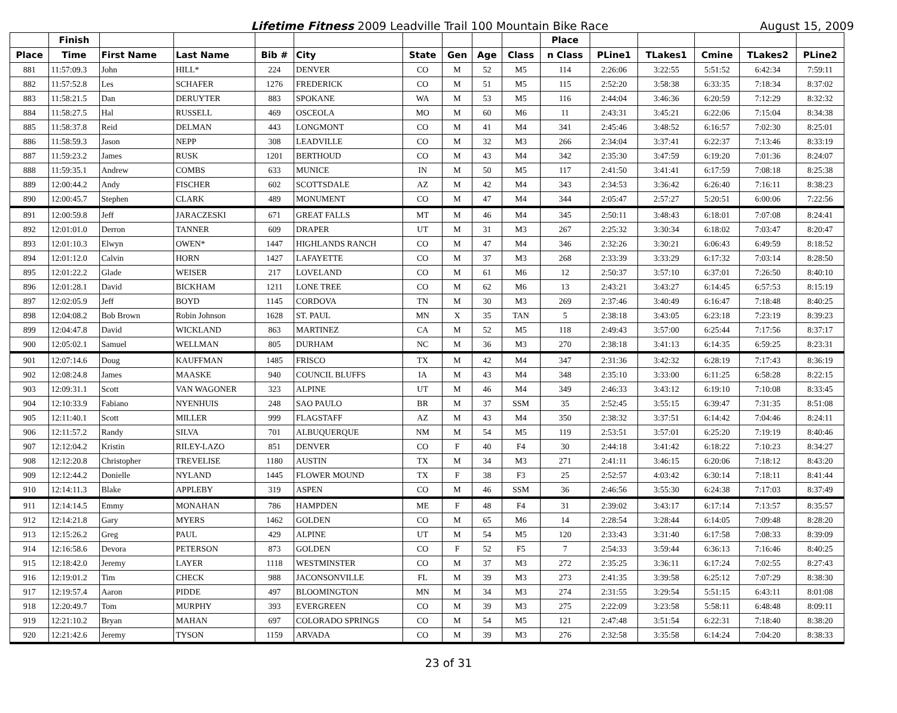Lifetime Fitness 2009 Leadville Trail 100 Mountain Bike Race
August 15, 2009
| | Finish | | | | | | | | | Place | | | | | |
| --- | --- | --- | --- | --- | --- | --- | --- | --- | --- | --- | --- | --- | --- | --- | --- |
| Place | Time | First Name | Last Name | Bib # | City | State | Gen | Age | Class | n Class | PLine1 | TLakes1 | Cmine | TLakes2 | PLine2 |
| 881 | 11:57:09.3 | John | HILL* | 224 | DENVER | CO | M | 52 | M5 | 114 | 2:26:06 | 3:22:55 | 5:51:52 | 6:42:34 | 7:59:11 |
| 882 | 11:57:52.8 | Les | SCHAFER | 1276 | FREDERICK | CO | M | 51 | M5 | 115 | 2:52:20 | 3:58:38 | 6:33:35 | 7:18:34 | 8:37:02 |
| 883 | 11:58:21.5 | Dan | DERUYTER | 883 | SPOKANE | WA | M | 53 | M5 | 116 | 2:44:04 | 3:46:36 | 6:20:59 | 7:12:29 | 8:32:32 |
| 884 | 11:58:27.5 | Hal | RUSSELL | 469 | OSCEOLA | MO | M | 60 | M6 | 11 | 2:43:31 | 3:45:21 | 6:22:06 | 7:15:04 | 8:34:38 |
| 885 | 11:58:37.8 | Reid | DELMAN | 443 | LONGMONT | CO | M | 41 | M4 | 341 | 2:45:46 | 3:48:52 | 6:16:57 | 7:02:30 | 8:25:01 |
| 886 | 11:58:59.3 | Jason | NEPP | 308 | LEADVILLE | CO | M | 32 | M3 | 266 | 2:34:04 | 3:37:41 | 6:22:37 | 7:13:46 | 8:33:19 |
| 887 | 11:59:23.2 | James | RUSK | 1201 | BERTHOUD | CO | M | 43 | M4 | 342 | 2:35:30 | 3:47:59 | 6:19:20 | 7:01:36 | 8:24:07 |
| 888 | 11:59:35.1 | Andrew | COMBS | 633 | MUNICE | IN | M | 50 | M5 | 117 | 2:41:50 | 3:41:41 | 6:17:59 | 7:08:18 | 8:25:38 |
| 889 | 12:00:44.2 | Andy | FISCHER | 602 | SCOTTSDALE | AZ | M | 42 | M4 | 343 | 2:34:53 | 3:36:42 | 6:26:40 | 7:16:11 | 8:38:23 |
| 890 | 12:00:45.7 | Stephen | CLARK | 489 | MONUMENT | CO | M | 47 | M4 | 344 | 2:05:47 | 2:57:27 | 5:20:51 | 6:00:06 | 7:22:56 |
| 891 | 12:00:59.8 | Jeff | JARACZESKI | 671 | GREAT FALLS | MT | M | 46 | M4 | 345 | 2:50:11 | 3:48:43 | 6:18:01 | 7:07:08 | 8:24:41 |
| 892 | 12:01:01.0 | Derron | TANNER | 609 | DRAPER | UT | M | 31 | M3 | 267 | 2:25:32 | 3:30:34 | 6:18:02 | 7:03:47 | 8:20:47 |
| 893 | 12:01:10.3 | Elwyn | OWEN* | 1447 | HIGHLANDS RANCH | CO | M | 47 | M4 | 346 | 2:32:26 | 3:30:21 | 6:06:43 | 6:49:59 | 8:18:52 |
| 894 | 12:01:12.0 | Calvin | HORN | 1427 | LAFAYETTE | CO | M | 37 | M3 | 268 | 2:33:39 | 3:33:29 | 6:17:32 | 7:03:14 | 8:28:50 |
| 895 | 12:01:22.2 | Glade | WEISER | 217 | LOVELAND | CO | M | 61 | M6 | 12 | 2:50:37 | 3:57:10 | 6:37:01 | 7:26:50 | 8:40:10 |
| 896 | 12:01:28.1 | David | BICKHAM | 1211 | LONE TREE | CO | M | 62 | M6 | 13 | 2:43:21 | 3:43:27 | 6:14:45 | 6:57:53 | 8:15:19 |
| 897 | 12:02:05.9 | Jeff | BOYD | 1145 | CORDOVA | TN | M | 30 | M3 | 269 | 2:37:46 | 3:40:49 | 6:16:47 | 7:18:48 | 8:40:25 |
| 898 | 12:04:08.2 | Bob Brown | Robin Johnson | 1628 | ST. PAUL | MN | X | 35 | TAN | 5 | 2:38:18 | 3:43:05 | 6:23:18 | 7:23:19 | 8:39:23 |
| 899 | 12:04:47.8 | David | WICKLAND | 863 | MARTINEZ | CA | M | 52 | M5 | 118 | 2:49:43 | 3:57:00 | 6:25:44 | 7:17:56 | 8:37:17 |
| 900 | 12:05:02.1 | Samuel | WELLMAN | 805 | DURHAM | NC | M | 36 | M3 | 270 | 2:38:18 | 3:41:13 | 6:14:35 | 6:59:25 | 8:23:31 |
| 901 | 12:07:14.6 | Doug | KAUFFMAN | 1485 | FRISCO | TX | M | 42 | M4 | 347 | 2:31:36 | 3:42:32 | 6:28:19 | 7:17:43 | 8:36:19 |
| 902 | 12:08:24.8 | James | MAASKE | 940 | COUNCIL BLUFFS | IA | M | 43 | M4 | 348 | 2:35:10 | 3:33:00 | 6:11:25 | 6:58:28 | 8:22:15 |
| 903 | 12:09:31.1 | Scott | VAN WAGONER | 323 | ALPINE | UT | M | 46 | M4 | 349 | 2:46:33 | 3:43:12 | 6:19:10 | 7:10:08 | 8:33:45 |
| 904 | 12:10:33.9 | Fabiano | NYENHUIS | 248 | SAO PAULO | BR | M | 37 | SSM | 35 | 2:52:45 | 3:55:15 | 6:39:47 | 7:31:35 | 8:51:08 |
| 905 | 12:11:40.1 | Scott | MILLER | 999 | FLAGSTAFF | AZ | M | 43 | M4 | 350 | 2:38:32 | 3:37:51 | 6:14:42 | 7:04:46 | 8:24:11 |
| 906 | 12:11:57.2 | Randy | SILVA | 701 | ALBUQUERQUE | NM | M | 54 | M5 | 119 | 2:53:51 | 3:57:01 | 6:25:20 | 7:19:19 | 8:40:46 |
| 907 | 12:12:04.2 | Kristin | RILEY-LAZO | 851 | DENVER | CO | F | 40 | F4 | 30 | 2:44:18 | 3:41:42 | 6:18:22 | 7:10:23 | 8:34:27 |
| 908 | 12:12:20.8 | Christopher | TREVELISE | 1180 | AUSTIN | TX | M | 34 | M3 | 271 | 2:41:11 | 3:46:15 | 6:20:06 | 7:18:12 | 8:43:20 |
| 909 | 12:12:44.2 | Donielle | NYLAND | 1445 | FLOWER MOUND | TX | F | 38 | F3 | 25 | 2:52:57 | 4:03:42 | 6:30:14 | 7:18:11 | 8:41:44 |
| 910 | 12:14:11.3 | Blake | APPLEBY | 319 | ASPEN | CO | M | 46 | SSM | 36 | 2:46:56 | 3:55:30 | 6:24:38 | 7:17:03 | 8:37:49 |
| 911 | 12:14:14.5 | Emmy | MONAHAN | 786 | HAMPDEN | ME | F | 48 | F4 | 31 | 2:39:02 | 3:43:17 | 6:17:14 | 7:13:57 | 8:35:57 |
| 912 | 12:14:21.8 | Gary | MYERS | 1462 | GOLDEN | CO | M | 65 | M6 | 14 | 2:28:54 | 3:28:44 | 6:14:05 | 7:09:48 | 8:28:20 |
| 913 | 12:15:26.2 | Greg | PAUL | 429 | ALPINE | UT | M | 54 | M5 | 120 | 2:33:43 | 3:31:40 | 6:17:58 | 7:08:33 | 8:39:09 |
| 914 | 12:16:58.6 | Devora | PETERSON | 873 | GOLDEN | CO | F | 52 | F5 | 7 | 2:54:33 | 3:59:44 | 6:36:13 | 7:16:46 | 8:40:25 |
| 915 | 12:18:42.0 | Jeremy | LAYER | 1118 | WESTMINSTER | CO | M | 37 | M3 | 272 | 2:35:25 | 3:36:11 | 6:17:24 | 7:02:55 | 8:27:43 |
| 916 | 12:19:01.2 | Tim | CHECK | 988 | JACONSONVILLE | FL | M | 39 | M3 | 273 | 2:41:35 | 3:39:58 | 6:25:12 | 7:07:29 | 8:38:30 |
| 917 | 12:19:57.4 | Aaron | PIDDE | 497 | BLOOMINGTON | MN | M | 34 | M3 | 274 | 2:31:55 | 3:29:54 | 5:51:15 | 6:43:11 | 8:01:08 |
| 918 | 12:20:49.7 | Tom | MURPHY | 393 | EVERGREEN | CO | M | 39 | M3 | 275 | 2:22:09 | 3:23:58 | 5:58:11 | 6:48:48 | 8:09:11 |
| 919 | 12:21:10.2 | Bryan | MAHAN | 697 | COLORADO SPRINGS | CO | M | 54 | M5 | 121 | 2:47:48 | 3:51:54 | 6:22:31 | 7:18:40 | 8:38:20 |
| 920 | 12:21:42.6 | Jeremy | TYSON | 1159 | ARVADA | CO | M | 39 | M3 | 276 | 2:32:58 | 3:35:58 | 6:14:24 | 7:04:20 | 8:38:33 |
23 of 31